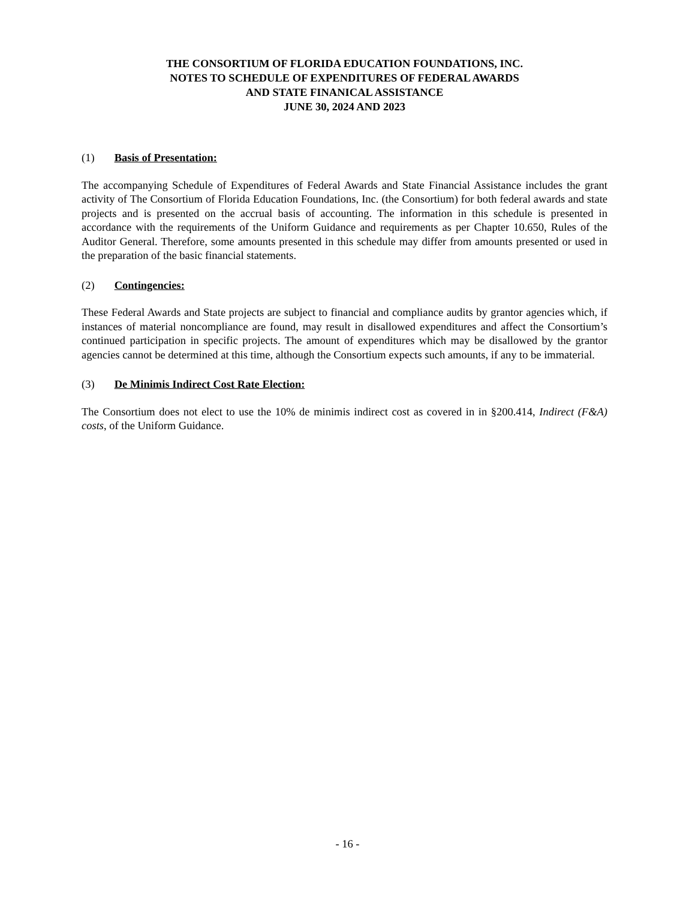THE CONSORTIUM OF FLORIDA EDUCATION FOUNDATIONS, INC.
NOTES TO SCHEDULE OF EXPENDITURES OF FEDERAL AWARDS
AND STATE FINANICAL ASSISTANCE
JUNE 30, 2024 AND 2023
(1) Basis of Presentation:
The accompanying Schedule of Expenditures of Federal Awards and State Financial Assistance includes the grant activity of The Consortium of Florida Education Foundations, Inc. (the Consortium) for both federal awards and state projects and is presented on the accrual basis of accounting. The information in this schedule is presented in accordance with the requirements of the Uniform Guidance and requirements as per Chapter 10.650, Rules of the Auditor General. Therefore, some amounts presented in this schedule may differ from amounts presented or used in the preparation of the basic financial statements.
(2) Contingencies:
These Federal Awards and State projects are subject to financial and compliance audits by grantor agencies which, if instances of material noncompliance are found, may result in disallowed expenditures and affect the Consortium’s continued participation in specific projects. The amount of expenditures which may be disallowed by the grantor agencies cannot be determined at this time, although the Consortium expects such amounts, if any to be immaterial.
(3) De Minimis Indirect Cost Rate Election:
The Consortium does not elect to use the 10% de minimis indirect cost as covered in in §200.414, Indirect (F&A) costs, of the Uniform Guidance.
- 16 -